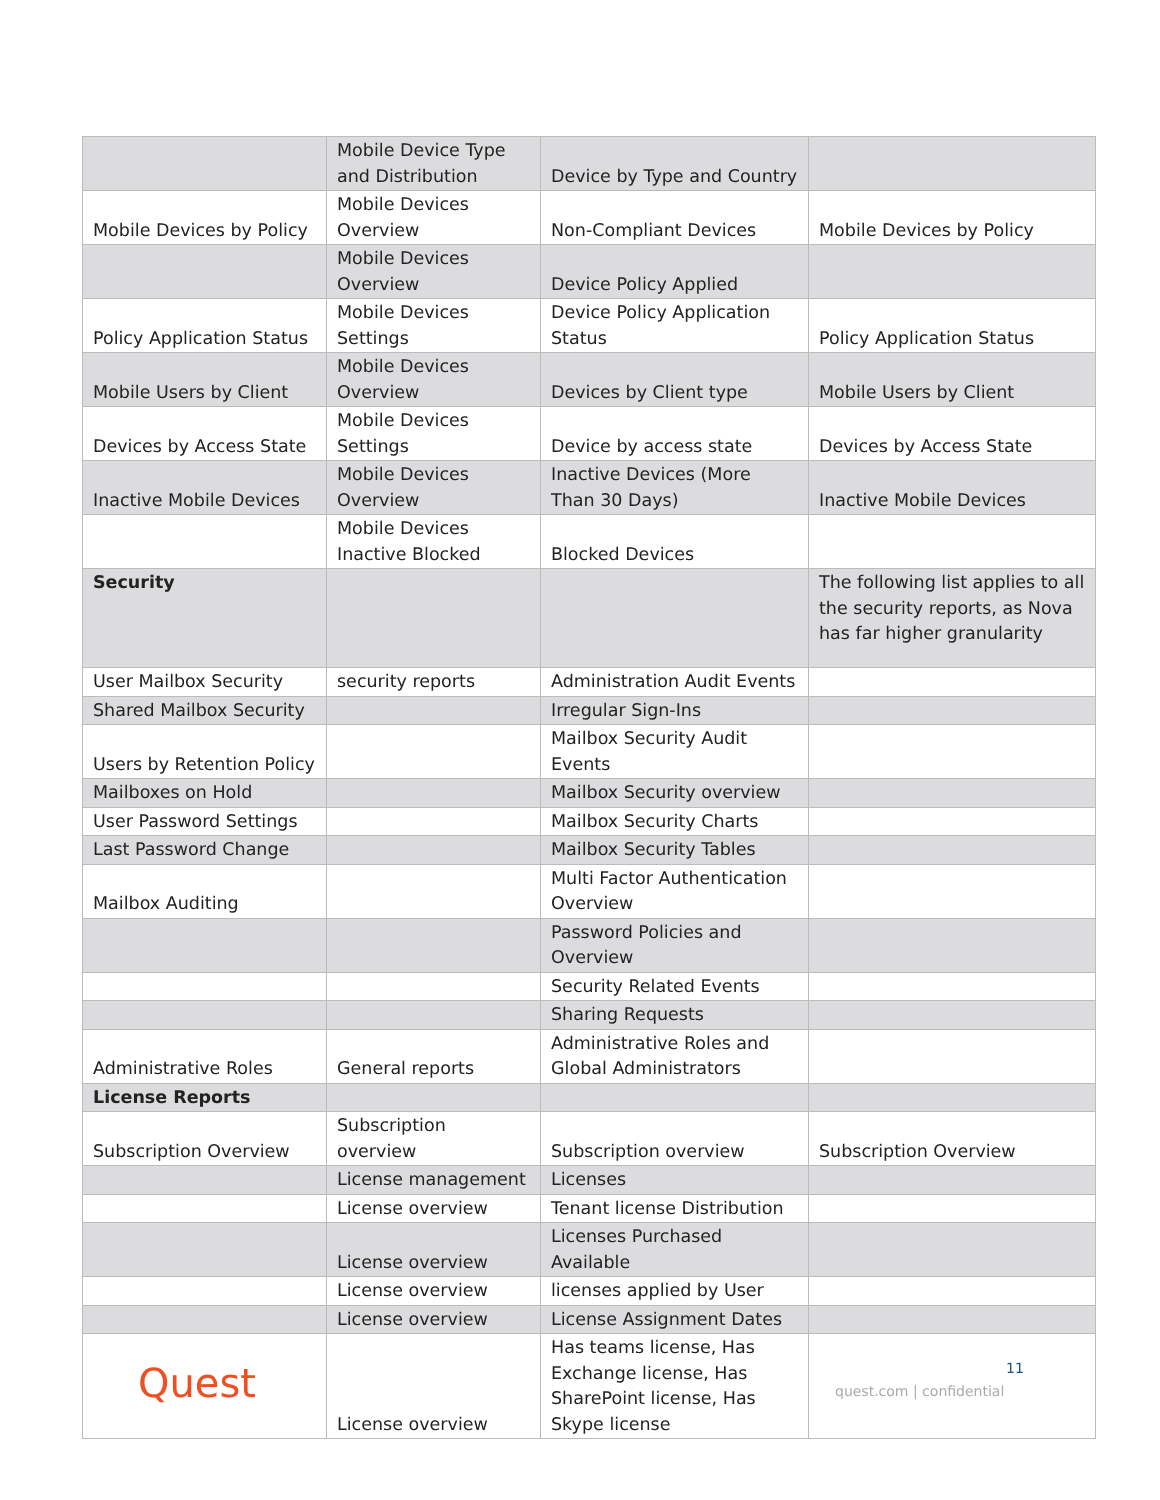| | Mobile Device Type and Distribution | Device by Type and Country | |
| Mobile Devices by Policy | Mobile Devices Overview | Non-Compliant Devices | Mobile Devices by Policy |
| | Mobile Devices Overview | Device Policy Applied | |
| Policy Application Status | Mobile Devices Settings | Device Policy Application Status | Policy Application Status |
| Mobile Users by Client | Mobile Devices Overview | Devices by Client type | Mobile Users by Client |
| Devices by Access State | Mobile Devices Settings | Device by access state | Devices by Access State |
| Inactive Mobile Devices | Mobile Devices Overview | Inactive Devices (More Than 30 Days) | Inactive Mobile Devices |
| | Mobile Devices Inactive Blocked | Blocked Devices | |
| Security | | | The following list applies to all the security reports, as Nova has far higher granularity |
| User Mailbox Security | security reports | Administration Audit Events | |
| Shared Mailbox Security | | Irregular Sign-Ins | |
| Users by Retention Policy | | Mailbox Security Audit Events | |
| Mailboxes on Hold | | Mailbox Security overview | |
| User Password Settings | | Mailbox Security Charts | |
| Last Password Change | | Mailbox Security Tables | |
| Mailbox Auditing | | Multi Factor Authentication Overview | |
| | | Password Policies and Overview | |
| | | Security Related Events | |
| | | Sharing Requests | |
| Administrative Roles | General reports | Administrative Roles and Global Administrators | |
| License Reports | | | |
| Subscription Overview | Subscription overview | Subscription overview | Subscription Overview |
| | License management | Licenses | |
| | License overview | Tenant license Distribution | |
| | License overview | Licenses Purchased Available | |
| | License overview | licenses applied by User | |
| | License overview | License Assignment Dates | |
| | License overview | Has teams license, Has Exchange license, Has SharePoint license, Has Skype license | |
Quest 11
quest.com | confidential